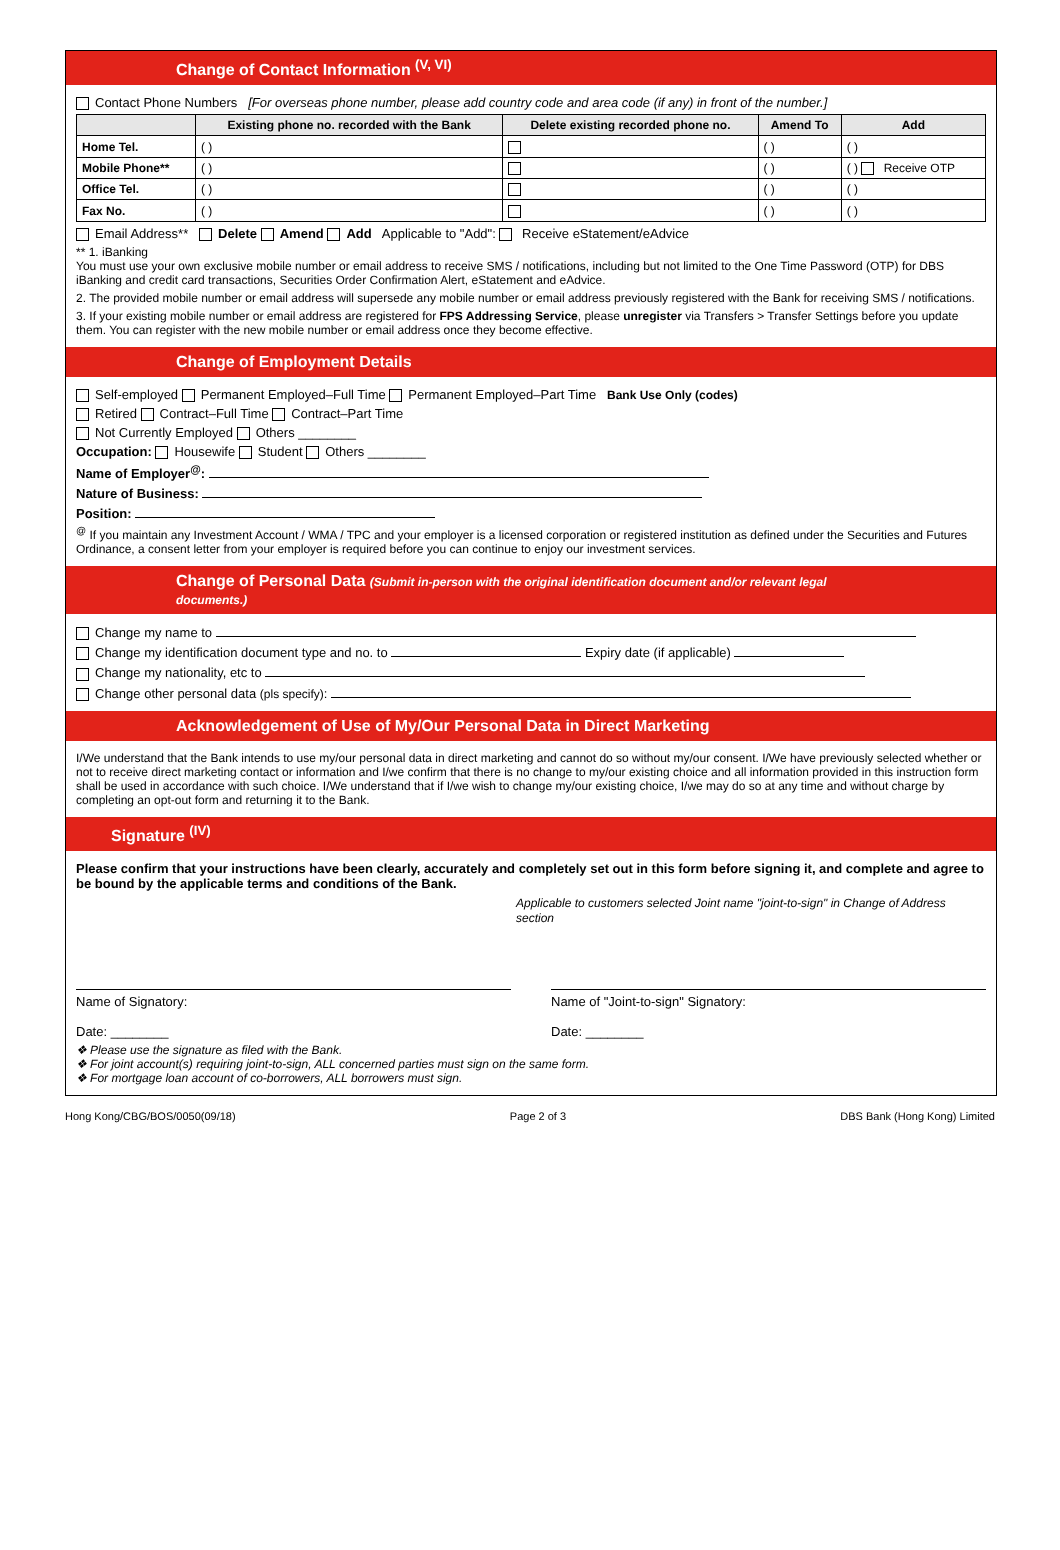Change of Contact Information <sup>(V, VI)</sup>
Contact Phone Numbers [For overseas phone number, please add country code and area code (if any) in front of the number.]
| | Existing phone no. recorded with the Bank | Delete existing recorded phone no. | Amend To | Add |
| --- | --- | --- | --- | --- |
| Home Tel. | ( ) | | ( ) | ( ) |
| Mobile Phone** | ( ) | | ( ) | ( ) Receive OTP |
| Office Tel. | ( ) | | ( ) | ( ) |
| Fax No. | ( ) | | ( ) | ( ) |
Email Address** Delete Amend Add Applicable to "Add": Receive eStatement/eAdvice
** 1. iBanking
You must use your own exclusive mobile number or email address to receive SMS / notifications, including but not limited to the One Time Password (OTP) for DBS iBanking and credit card transactions, Securities Order Confirmation Alert, eStatement and eAdvice.
2. The provided mobile number or email address will supersede any mobile number or email address previously registered with the Bank for receiving SMS / notifications.
3. If your existing mobile number or email address are registered for FPS Addressing Service, please unregister via Transfers > Transfer Settings before you update them. You can register with the new mobile number or email address once they become effective.
Change of Employment Details
Self-employed Permanent Employed–Full Time Permanent Employed–Part Time Bank Use Only (codes)
Retired Contract–Full Time Contract–Part Time
Not Currently Employed Others ________
Occupation: Housewife Student Others ________
Name of Employer<sup>@</sup>:
Nature of Business:
Position:
<sup>@</sup> If you maintain any Investment Account / WMA / TPC and your employer is a licensed corporation or registered institution as defined under the Securities and Futures Ordinance, a consent letter from your employer is required before you can continue to enjoy our investment services.
Change of Personal Data (Submit in-person with the original identification document and/or relevant legal documents.)
Change my name to
Change my identification document type and no. to Expiry date (if applicable)
Change my nationality, etc to
Change other personal data (pls specify):
Acknowledgement of Use of My/Our Personal Data in Direct Marketing
I/We understand that the Bank intends to use my/our personal data in direct marketing and cannot do so without my/our consent. I/We have previously selected whether or not to receive direct marketing contact or information and I/we confirm that there is no change to my/our existing choice and all information provided in this instruction form shall be used in accordance with such choice. I/We understand that if I/we wish to change my/our existing choice, I/we may do so at any time and without charge by completing an opt-out form and returning it to the Bank.
Signature <sup>(IV)</sup>
Please confirm that your instructions have been clearly, accurately and completely set out in this form before signing it, and complete and agree to be bound by the applicable terms and conditions of the Bank.
Applicable to customers selected Joint name "joint-to-sign" in Change of Address section
Name of Signatory:
Date: ________
Name of "Joint-to-sign" Signatory:
Date: ________
❖ Please use the signature as filed with the Bank.
❖ For joint account(s) requiring joint-to-sign, ALL concerned parties must sign on the same form.
❖ For mortgage loan account of co-borrowers, ALL borrowers must sign.
Hong Kong/CBG/BOS/0050(09/18) Page 2 of 3 DBS Bank (Hong Kong) Limited